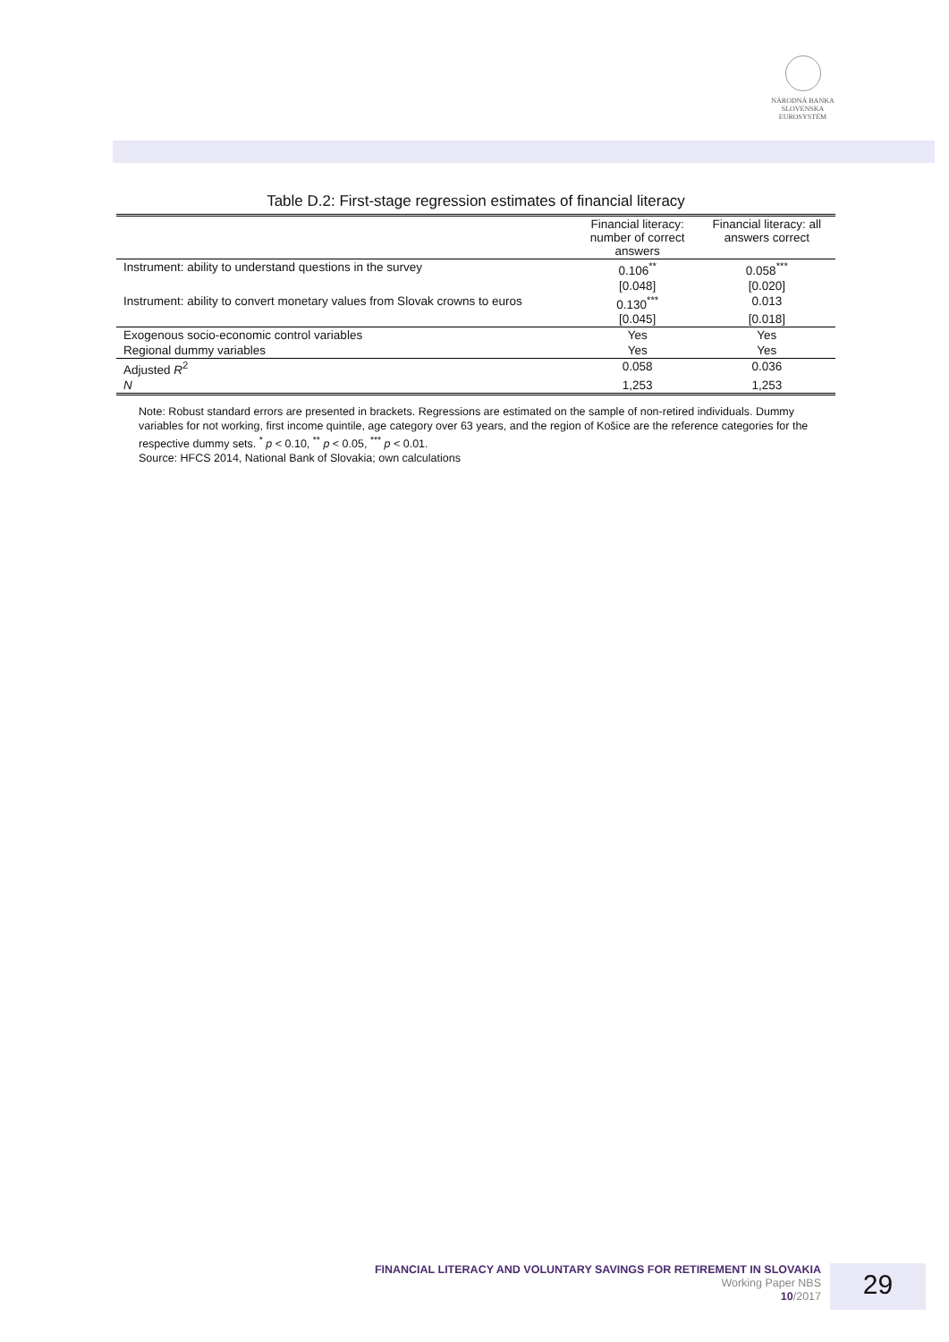NÁRODNÁ BANKA SLOVENSKA
EUROSYSTÉM
Table D.2: First-stage regression estimates of financial literacy
| | Financial literacy: number of correct answers | Financial literacy: all answers correct |
| --- | --- | --- |
| Instrument: ability to understand questions in the survey | 0.106<sup>**</sup> | 0.058<sup>***</sup> |
| | [0.048] | [0.020] |
| Instrument: ability to convert monetary values from Slovak crowns to euros | 0.130<sup>***</sup> | 0.013 |
| | [0.045] | [0.018] |
| Exogenous socio-economic control variables | Yes | Yes |
| Regional dummy variables | Yes | Yes |
| Adjusted R<sup>2</sup> | 0.058 | 0.036 |
| N | 1,253 | 1,253 |
Note: Robust standard errors are presented in brackets. Regressions are estimated on the sample of non-retired individuals. Dummy variables for not working, first income quintile, age category over 63 years, and the region of Košice are the reference categories for the respective dummy sets. <sup>*</sup> p < 0.10, <sup>**</sup> p < 0.05, <sup>***</sup> p < 0.01.
Source: HFCS 2014, National Bank of Slovakia; own calculations
FINANCIAL LITERACY AND VOLUNTARY SAVINGS FOR RETIREMENT IN SLOVAKIA
Working Paper NBS
10/2017
29